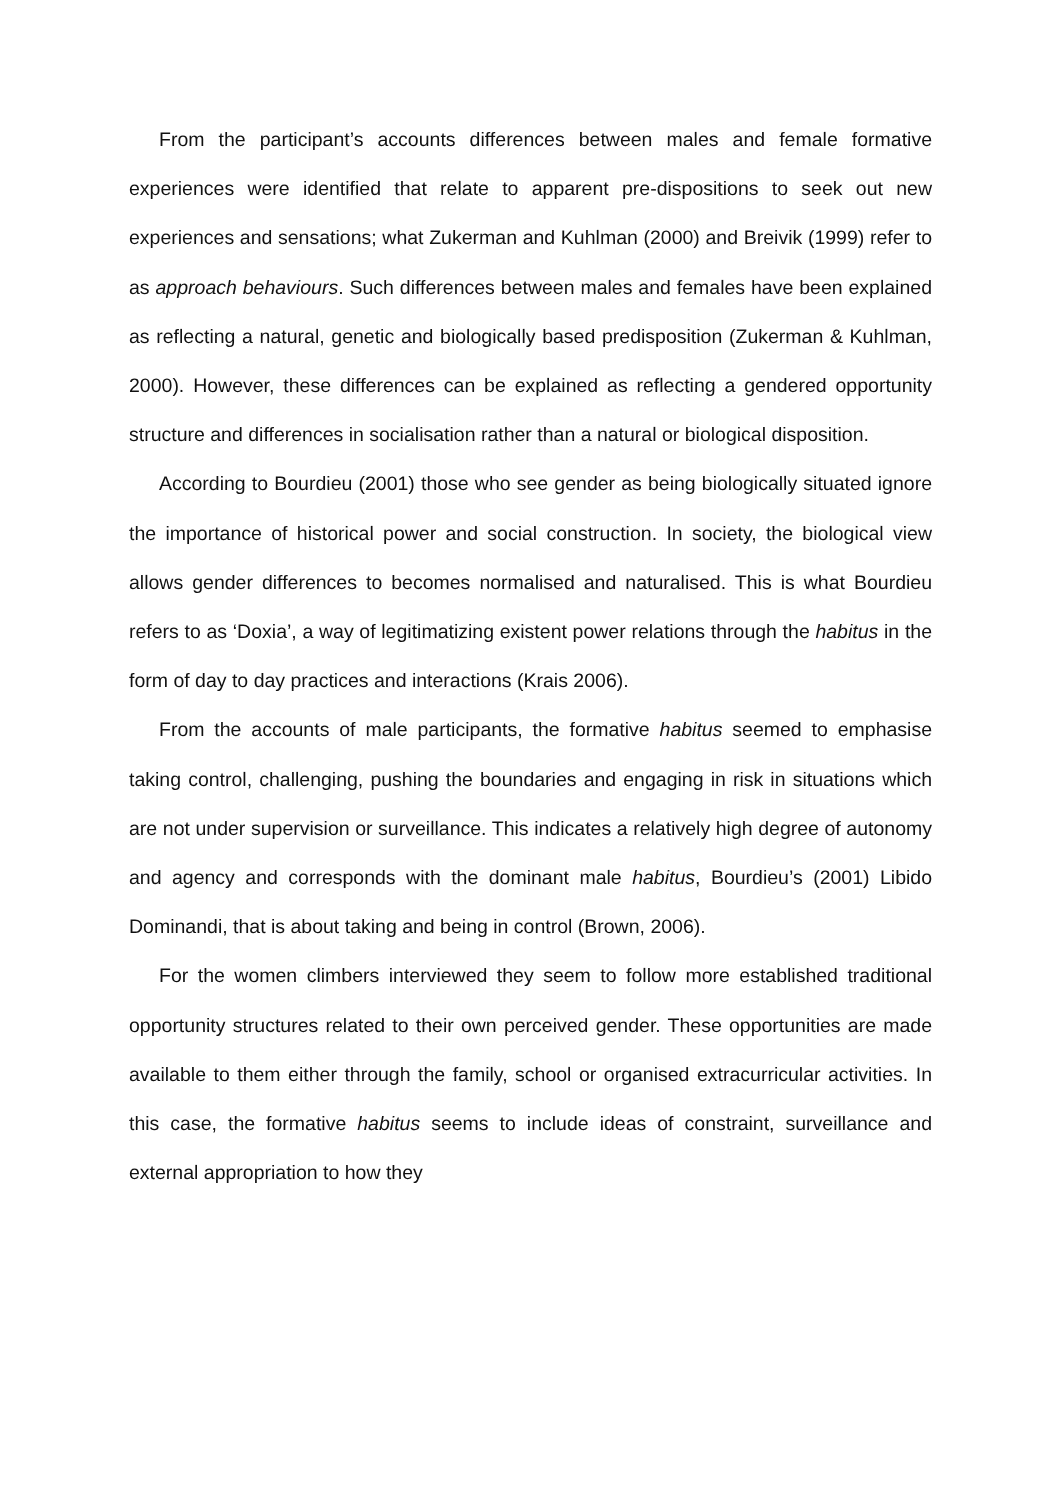From the participant’s accounts differences between males and female formative experiences were identified that relate to apparent pre-dispositions to seek out new experiences and sensations; what Zukerman and Kuhlman (2000) and Breivik (1999) refer to as approach behaviours. Such differences between males and females have been explained as reflecting a natural, genetic and biologically based predisposition (Zukerman & Kuhlman, 2000). However, these differences can be explained as reflecting a gendered opportunity structure and differences in socialisation rather than a natural or biological disposition.
According to Bourdieu (2001) those who see gender as being biologically situated ignore the importance of historical power and social construction. In society, the biological view allows gender differences to becomes normalised and naturalised. This is what Bourdieu refers to as ‘Doxia’, a way of legitimatizing existent power relations through the habitus in the form of day to day practices and interactions (Krais 2006).
From the accounts of male participants, the formative habitus seemed to emphasise taking control, challenging, pushing the boundaries and engaging in risk in situations which are not under supervision or surveillance. This indicates a relatively high degree of autonomy and agency and corresponds with the dominant male habitus, Bourdieu’s (2001) Libido Dominandi, that is about taking and being in control (Brown, 2006).
For the women climbers interviewed they seem to follow more established traditional opportunity structures related to their own perceived gender. These opportunities are made available to them either through the family, school or organised extracurricular activities. In this case, the formative habitus seems to include ideas of constraint, surveillance and external appropriation to how they